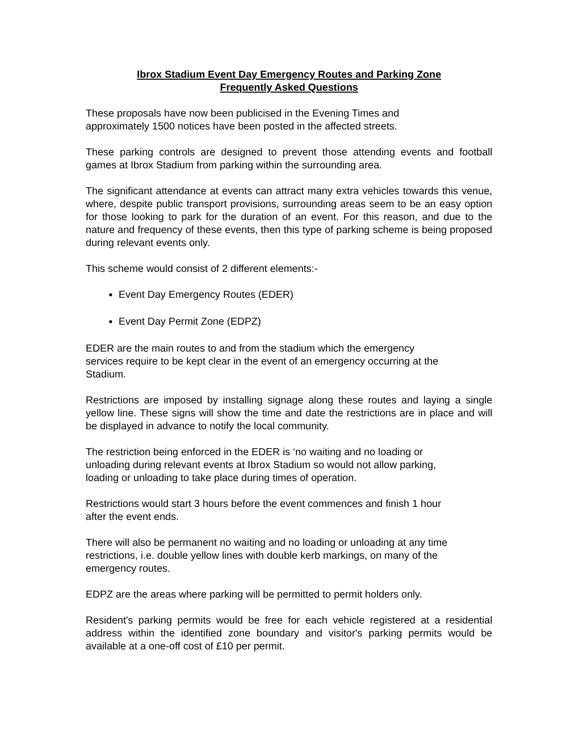Ibrox Stadium Event Day Emergency Routes and Parking Zone
Frequently Asked Questions
These proposals have now been publicised in the Evening Times and
approximately 1500 notices have been posted in the affected streets.
These parking controls are designed to prevent those attending events and football games at Ibrox Stadium from parking within the surrounding area.
The significant attendance at events can attract many extra vehicles towards this venue, where, despite public transport provisions, surrounding areas seem to be an easy option for those looking to park for the duration of an event. For this reason, and due to the nature and frequency of these events, then this type of parking scheme is being proposed during relevant events only.
This scheme would consist of 2 different elements:-
Event Day Emergency Routes (EDER)
Event Day Permit Zone (EDPZ)
EDER are the main routes to and from the stadium which the emergency
services require to be kept clear in the event of an emergency occurring at the
Stadium.
Restrictions are imposed by installing signage along these routes and laying a single yellow line. These signs will show the time and date the restrictions are in place and will be displayed in advance to notify the local community.
The restriction being enforced in the EDER is ‘no waiting and no loading or
unloading during relevant events at Ibrox Stadium so would not allow parking,
loading or unloading to take place during times of operation.
Restrictions would start 3 hours before the event commences and finish 1 hour
after the event ends.
There will also be permanent no waiting and no loading or unloading at any time
restrictions, i.e. double yellow lines with double kerb markings, on many of the
emergency routes.
EDPZ are the areas where parking will be permitted to permit holders only.
Resident's parking permits would be free for each vehicle registered at a residential address within the identified zone boundary and visitor's parking permits would be available at a one-off cost of £10 per permit.